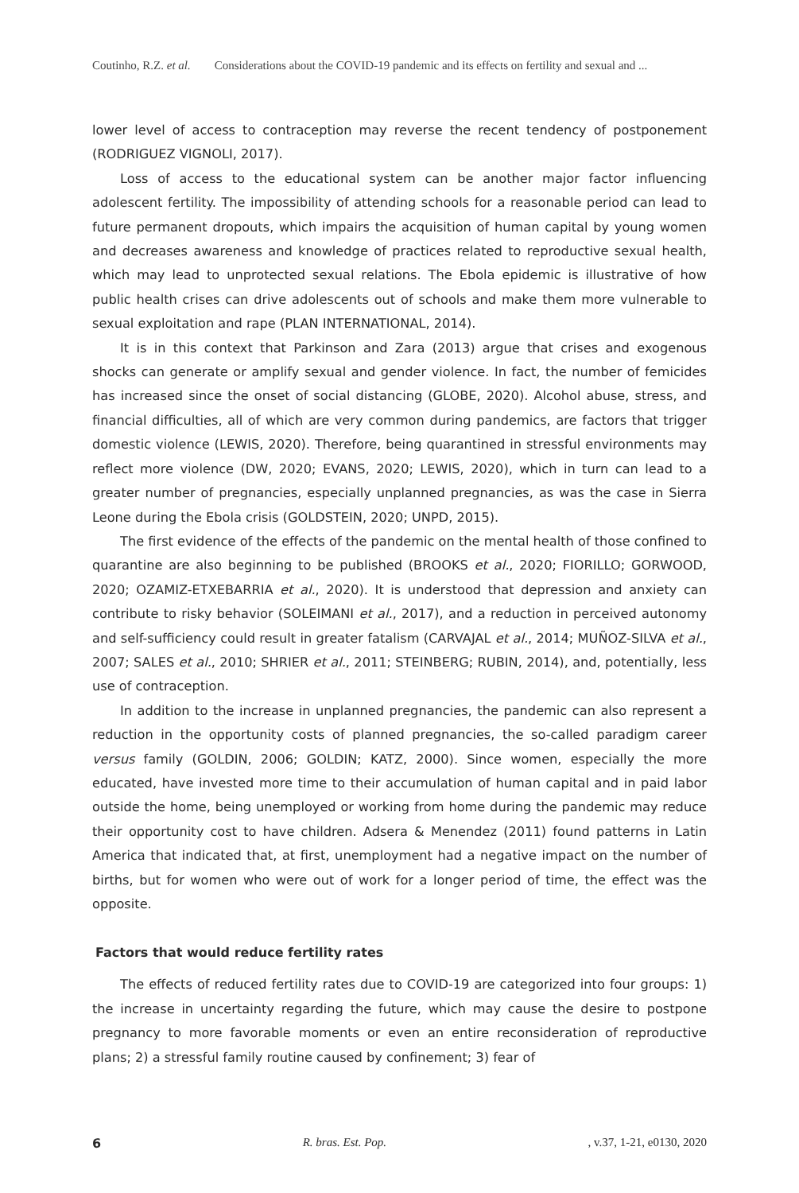Coutinho, R.Z. et al. Considerations about the COVID-19 pandemic and its effects on fertility and sexual and ...
lower level of access to contraception may reverse the recent tendency of postponement (RODRIGUEZ VIGNOLI, 2017).
Loss of access to the educational system can be another major factor influencing adolescent fertility. The impossibility of attending schools for a reasonable period can lead to future permanent dropouts, which impairs the acquisition of human capital by young women and decreases awareness and knowledge of practices related to reproductive sexual health, which may lead to unprotected sexual relations. The Ebola epidemic is illustrative of how public health crises can drive adolescents out of schools and make them more vulnerable to sexual exploitation and rape (PLAN INTERNATIONAL, 2014).
It is in this context that Parkinson and Zara (2013) argue that crises and exogenous shocks can generate or amplify sexual and gender violence. In fact, the number of femicides has increased since the onset of social distancing (GLOBE, 2020). Alcohol abuse, stress, and financial difficulties, all of which are very common during pandemics, are factors that trigger domestic violence (LEWIS, 2020). Therefore, being quarantined in stressful environments may reflect more violence (DW, 2020; EVANS, 2020; LEWIS, 2020), which in turn can lead to a greater number of pregnancies, especially unplanned pregnancies, as was the case in Sierra Leone during the Ebola crisis (GOLDSTEIN, 2020; UNPD, 2015).
The first evidence of the effects of the pandemic on the mental health of those confined to quarantine are also beginning to be published (BROOKS et al., 2020; FIORILLO; GORWOOD, 2020; OZAMIZ-ETXEBARRIA et al., 2020). It is understood that depression and anxiety can contribute to risky behavior (SOLEIMANI et al., 2017), and a reduction in perceived autonomy and self-sufficiency could result in greater fatalism (CARVAJAL et al., 2014; MUÑOZ-SILVA et al., 2007; SALES et al., 2010; SHRIER et al., 2011; STEINBERG; RUBIN, 2014), and, potentially, less use of contraception.
In addition to the increase in unplanned pregnancies, the pandemic can also represent a reduction in the opportunity costs of planned pregnancies, the so-called paradigm career versus family (GOLDIN, 2006; GOLDIN; KATZ, 2000). Since women, especially the more educated, have invested more time to their accumulation of human capital and in paid labor outside the home, being unemployed or working from home during the pandemic may reduce their opportunity cost to have children. Adsera & Menendez (2011) found patterns in Latin America that indicated that, at first, unemployment had a negative impact on the number of births, but for women who were out of work for a longer period of time, the effect was the opposite.
Factors that would reduce fertility rates
The effects of reduced fertility rates due to COVID-19 are categorized into four groups: 1) the increase in uncertainty regarding the future, which may cause the desire to postpone pregnancy to more favorable moments or even an entire reconsideration of reproductive plans; 2) a stressful family routine caused by confinement; 3) fear of
6 R. bras. Est. Pop., v.37, 1-21, e0130, 2020